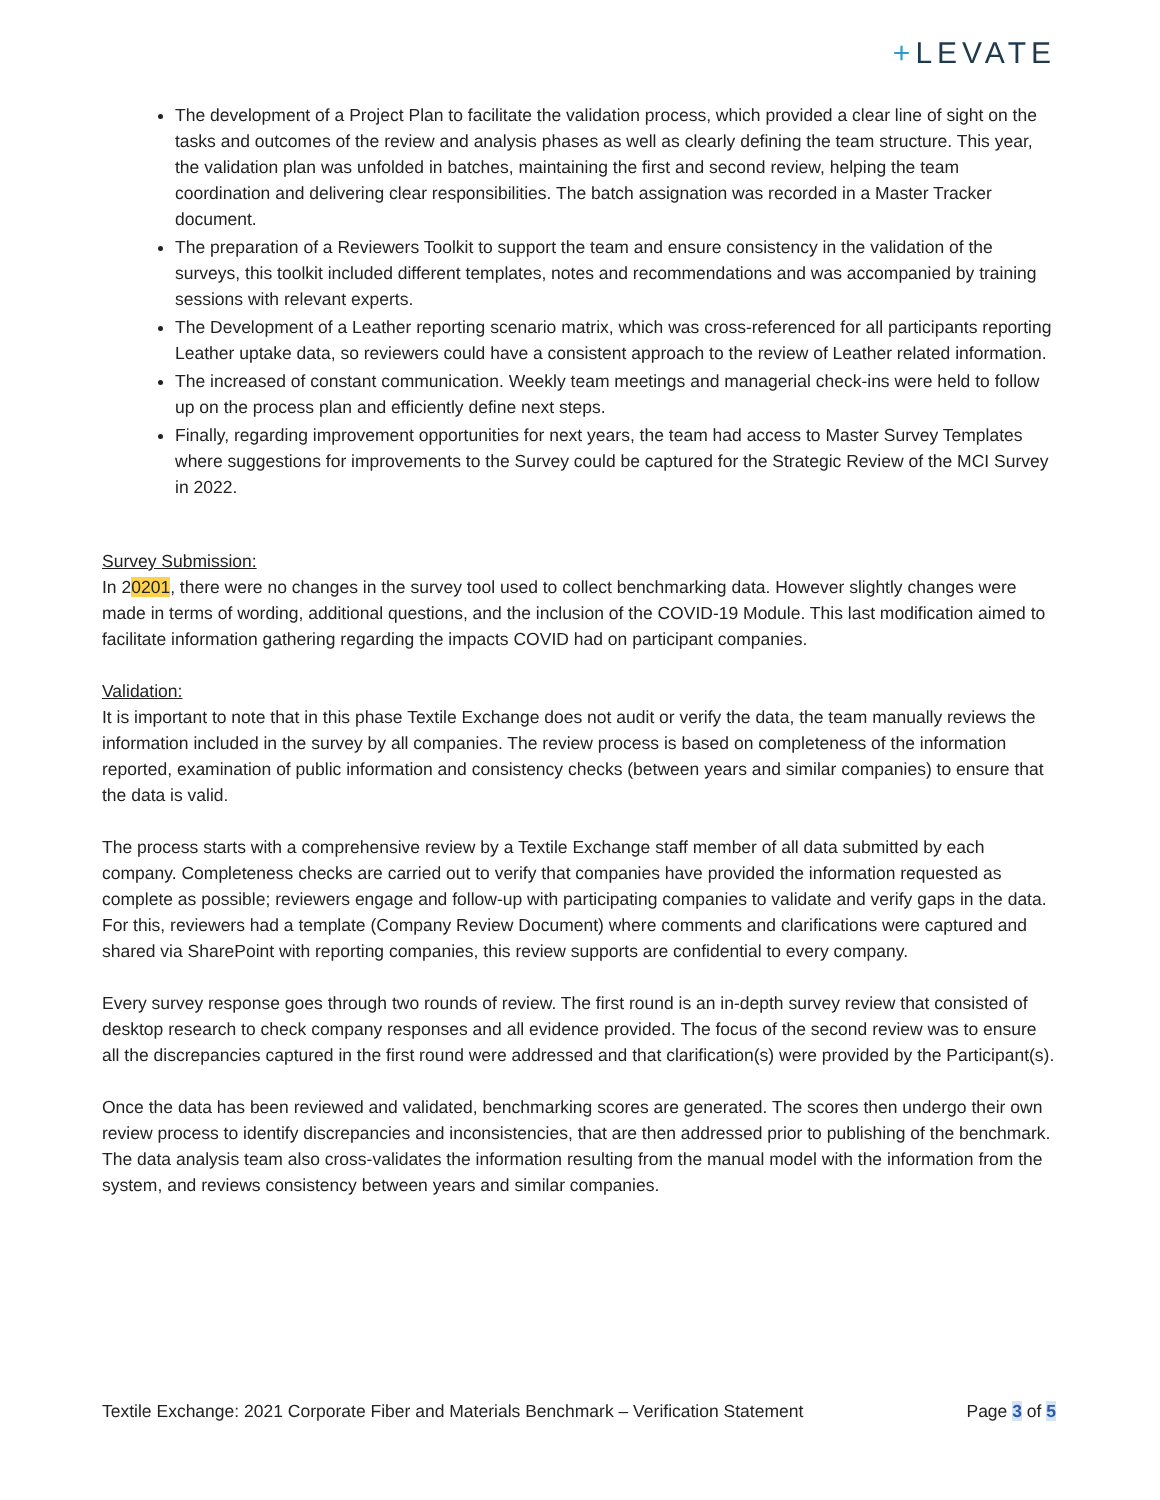+LEVATE
The development of a Project Plan to facilitate the validation process, which provided a clear line of sight on the tasks and outcomes of the review and analysis phases as well as clearly defining the team structure. This year, the validation plan was unfolded in batches, maintaining the first and second review, helping the team coordination and delivering clear responsibilities. The batch assignation was recorded in a Master Tracker document.
The preparation of a Reviewers Toolkit to support the team and ensure consistency in the validation of the surveys, this toolkit included different templates, notes and recommendations and was accompanied by training sessions with relevant experts.
The Development of a Leather reporting scenario matrix, which was cross-referenced for all participants reporting Leather uptake data, so reviewers could have a consistent approach to the review of Leather related information.
The increased of constant communication. Weekly team meetings and managerial check-ins were held to follow up on the process plan and efficiently define next steps.
Finally, regarding improvement opportunities for next years, the team had access to Master Survey Templates where suggestions for improvements to the Survey could be captured for the Strategic Review of the MCI Survey in 2022.
Survey Submission:
In 20201, there were no changes in the survey tool used to collect benchmarking data. However slightly changes were made in terms of wording, additional questions, and the inclusion of the COVID-19 Module. This last modification aimed to facilitate information gathering regarding the impacts COVID had on participant companies.
Validation:
It is important to note that in this phase Textile Exchange does not audit or verify the data, the team manually reviews the information included in the survey by all companies. The review process is based on completeness of the information reported, examination of public information and consistency checks (between years and similar companies) to ensure that the data is valid.
The process starts with a comprehensive review by a Textile Exchange staff member of all data submitted by each company. Completeness checks are carried out to verify that companies have provided the information requested as complete as possible; reviewers engage and follow-up with participating companies to validate and verify gaps in the data. For this, reviewers had a template (Company Review Document) where comments and clarifications were captured and shared via SharePoint with reporting companies, this review supports are confidential to every company.
Every survey response goes through two rounds of review. The first round is an in-depth survey review that consisted of desktop research to check company responses and all evidence provided. The focus of the second review was to ensure all the discrepancies captured in the first round were addressed and that clarification(s) were provided by the Participant(s).
Once the data has been reviewed and validated, benchmarking scores are generated. The scores then undergo their own review process to identify discrepancies and inconsistencies, that are then addressed prior to publishing of the benchmark. The data analysis team also cross-validates the information resulting from the manual model with the information from the system, and reviews consistency between years and similar companies.
Textile Exchange: 2021 Corporate Fiber and Materials Benchmark – Verification Statement Page 3 of 5